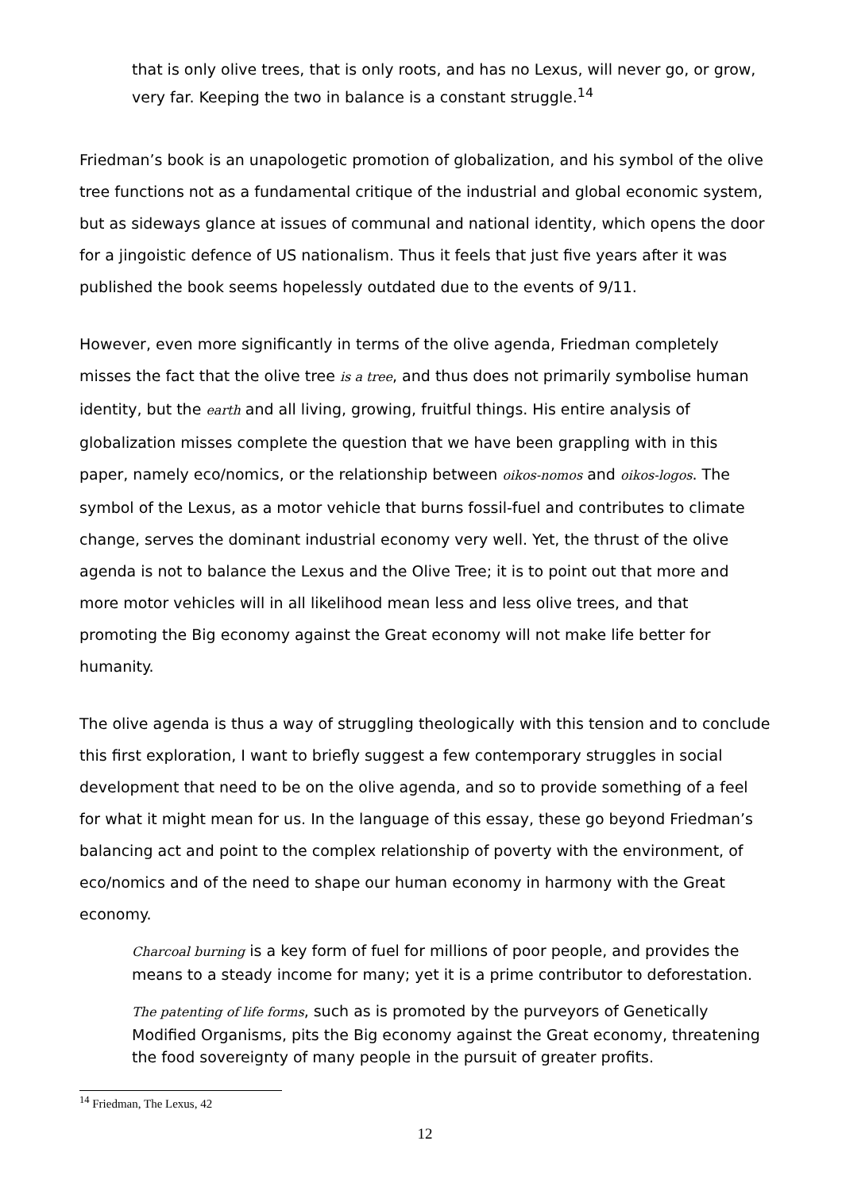that is only olive trees, that is only roots, and has no Lexus, will never go, or grow, very far. Keeping the two in balance is a constant struggle.<sup>14</sup>
Friedman’s book is an unapologetic promotion of globalization, and his symbol of the olive tree functions not as a fundamental critique of the industrial and global economic system, but as sideways glance at issues of communal and national identity, which opens the door for a jingoistic defence of US nationalism. Thus it feels that just five years after it was published the book seems hopelessly outdated due to the events of 9/11.
However, even more significantly in terms of the olive agenda, Friedman completely misses the fact that the olive tree is a tree, and thus does not primarily symbolise human identity, but the earth and all living, growing, fruitful things. His entire analysis of globalization misses complete the question that we have been grappling with in this paper, namely eco/nomics, or the relationship between oikos-nomos and oikos-logos. The symbol of the Lexus, as a motor vehicle that burns fossil-fuel and contributes to climate change, serves the dominant industrial economy very well. Yet, the thrust of the olive agenda is not to balance the Lexus and the Olive Tree; it is to point out that more and more motor vehicles will in all likelihood mean less and less olive trees, and that promoting the Big economy against the Great economy will not make life better for humanity.
The olive agenda is thus a way of struggling theologically with this tension and to conclude this first exploration, I want to briefly suggest a few contemporary struggles in social development that need to be on the olive agenda, and so to provide something of a feel for what it might mean for us. In the language of this essay, these go beyond Friedman’s balancing act and point to the complex relationship of poverty with the environment, of eco/nomics and of the need to shape our human economy in harmony with the Great economy.
Charcoal burning is a key form of fuel for millions of poor people, and provides the means to a steady income for many; yet it is a prime contributor to deforestation.
The patenting of life forms, such as is promoted by the purveyors of Genetically Modified Organisms, pits the Big economy against the Great economy, threatening the food sovereignty of many people in the pursuit of greater profits.
<sup>14</sup> Friedman, The Lexus, 42
12